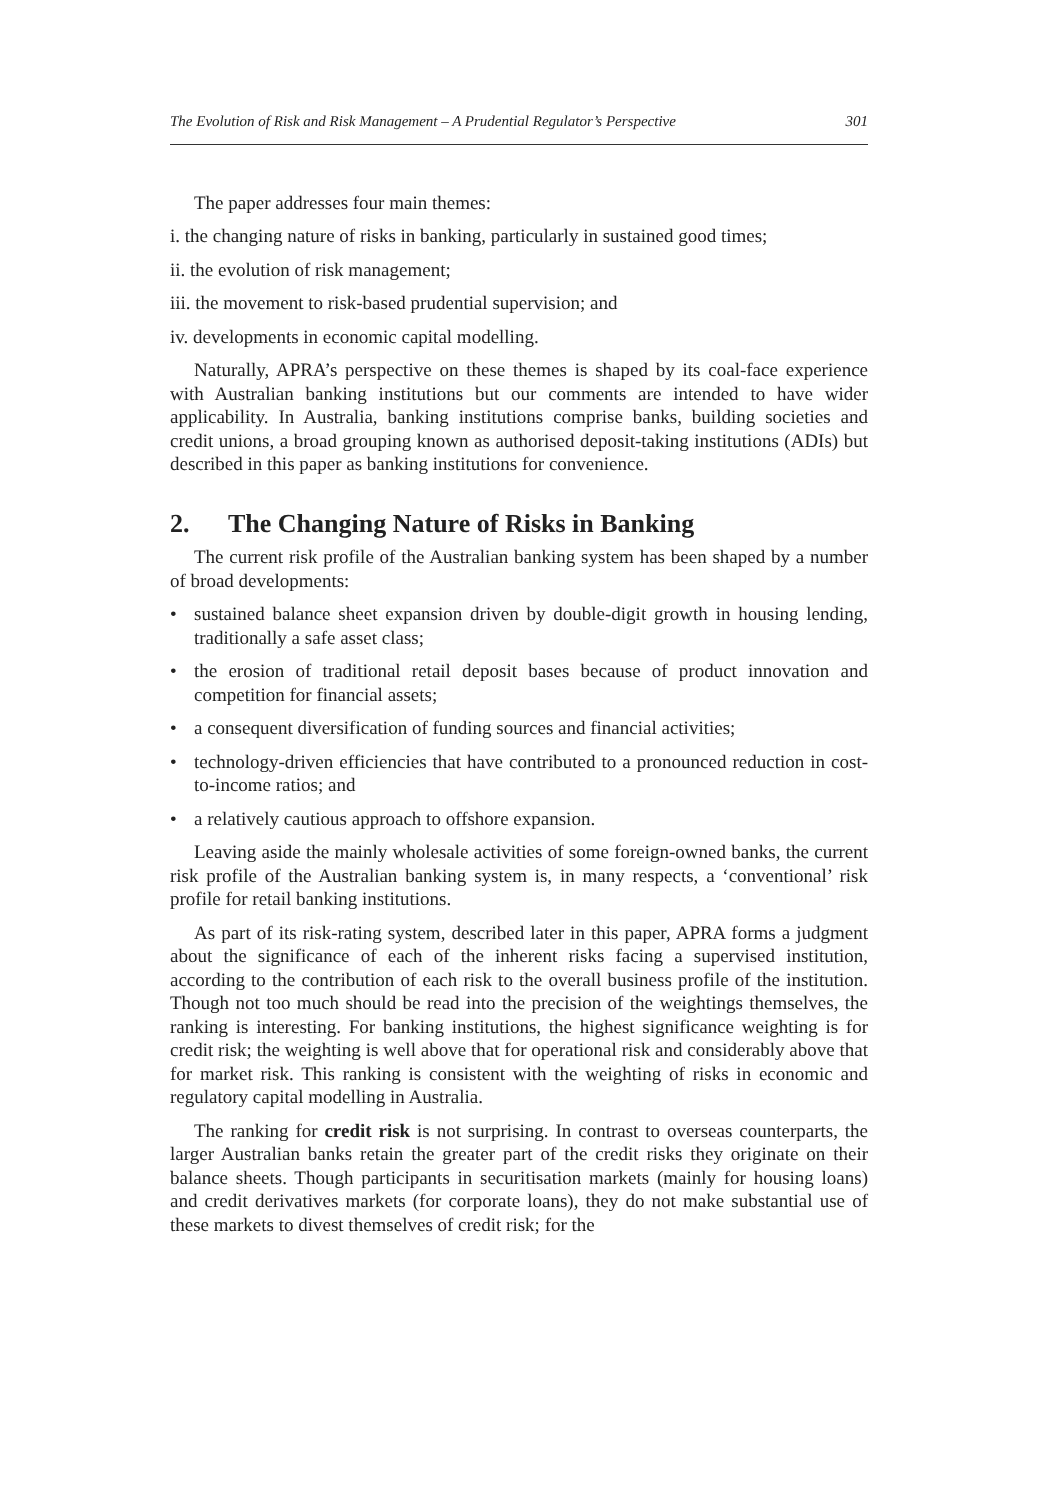The Evolution of Risk and Risk Management – A Prudential Regulator’s Perspective 301
The paper addresses four main themes:
i. the changing nature of risks in banking, particularly in sustained good times;
ii. the evolution of risk management;
iii. the movement to risk-based prudential supervision; and
iv. developments in economic capital modelling.
Naturally, APRA’s perspective on these themes is shaped by its coal-face experience with Australian banking institutions but our comments are intended to have wider applicability. In Australia, banking institutions comprise banks, building societies and credit unions, a broad grouping known as authorised deposit-taking institutions (ADIs) but described in this paper as banking institutions for convenience.
2. The Changing Nature of Risks in Banking
The current risk profile of the Australian banking system has been shaped by a number of broad developments:
• sustained balance sheet expansion driven by double-digit growth in housing lending, traditionally a safe asset class;
• the erosion of traditional retail deposit bases because of product innovation and competition for financial assets;
• a consequent diversification of funding sources and financial activities;
• technology-driven efficiencies that have contributed to a pronounced reduction in cost-to-income ratios; and
• a relatively cautious approach to offshore expansion.
Leaving aside the mainly wholesale activities of some foreign-owned banks, the current risk profile of the Australian banking system is, in many respects, a ‘conventional’ risk profile for retail banking institutions.
As part of its risk-rating system, described later in this paper, APRA forms a judgment about the significance of each of the inherent risks facing a supervised institution, according to the contribution of each risk to the overall business profile of the institution. Though not too much should be read into the precision of the weightings themselves, the ranking is interesting. For banking institutions, the highest significance weighting is for credit risk; the weighting is well above that for operational risk and considerably above that for market risk. This ranking is consistent with the weighting of risks in economic and regulatory capital modelling in Australia.
The ranking for credit risk is not surprising. In contrast to overseas counterparts, the larger Australian banks retain the greater part of the credit risks they originate on their balance sheets. Though participants in securitisation markets (mainly for housing loans) and credit derivatives markets (for corporate loans), they do not make substantial use of these markets to divest themselves of credit risk; for the